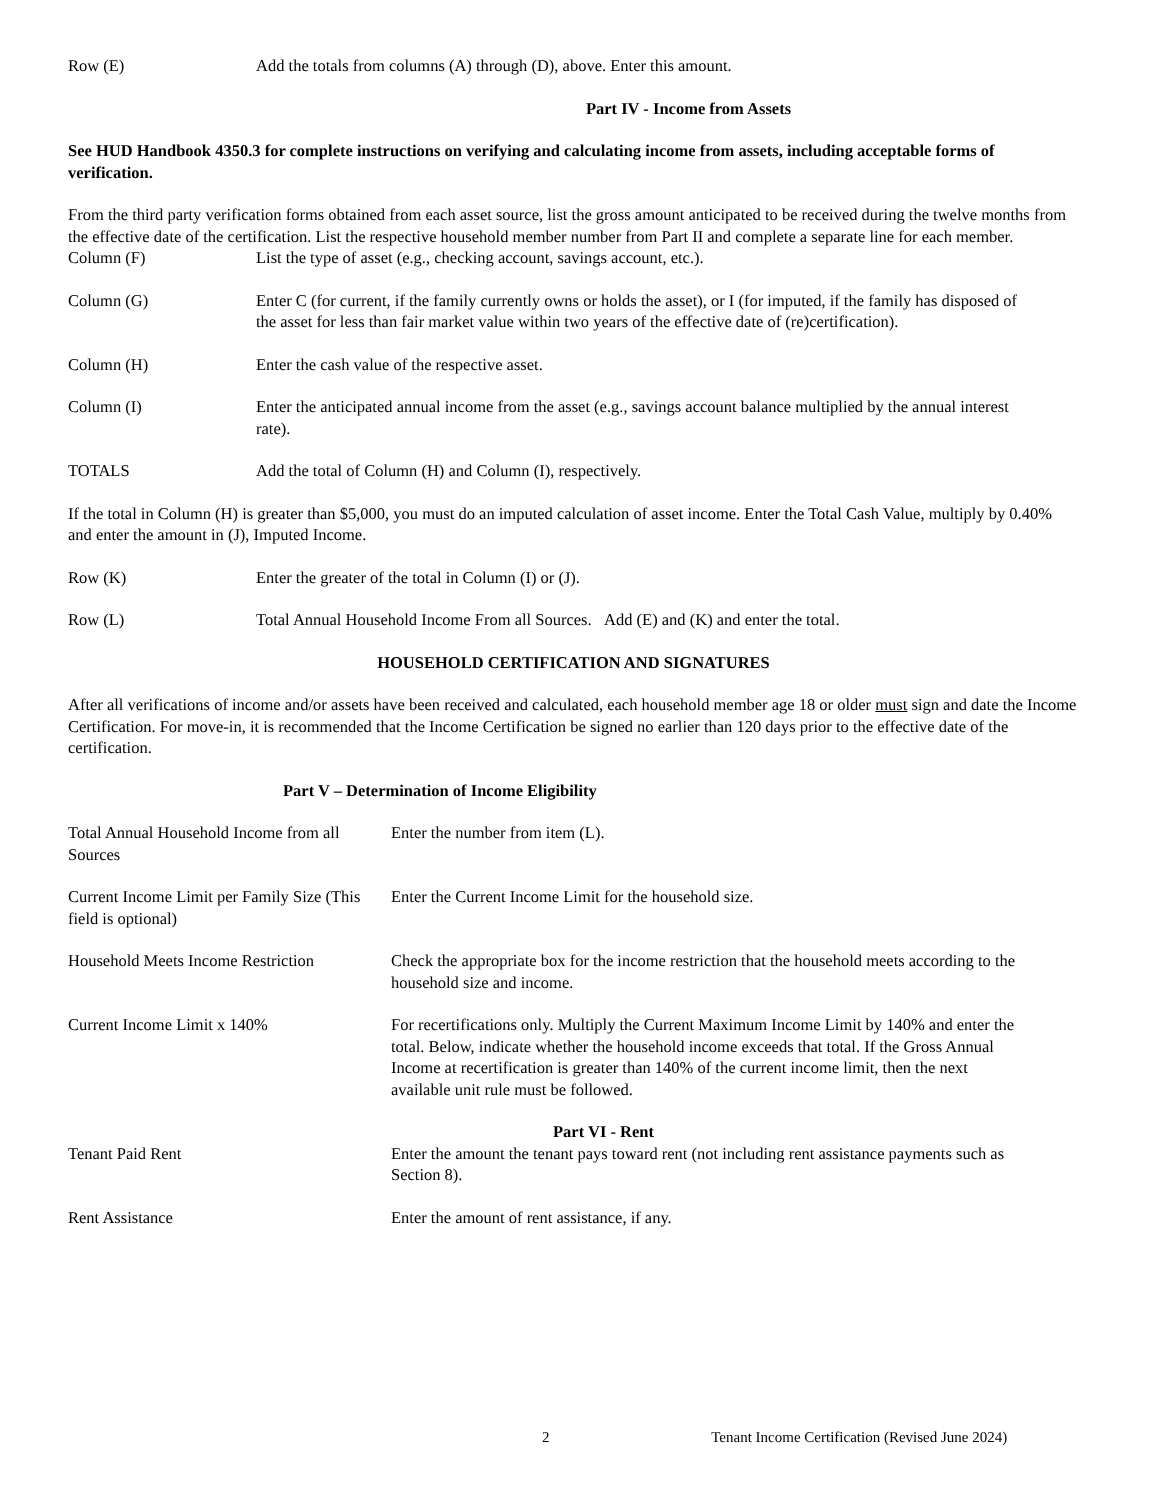Row (E) Add the totals from columns (A) through (D), above. Enter this amount.
Part IV - Income from Assets
See HUD Handbook 4350.3 for complete instructions on verifying and calculating income from assets, including acceptable forms of verification.
From the third party verification forms obtained from each asset source, list the gross amount anticipated to be received during the twelve months from the effective date of the certification. List the respective household member number from Part II and complete a separate line for each member.
Column (F) List the type of asset (e.g., checking account, savings account, etc.).
Column (G) Enter C (for current, if the family currently owns or holds the asset), or I (for imputed, if the family has disposed of the asset for less than fair market value within two years of the effective date of (re)certification).
Column (H) Enter the cash value of the respective asset.
Column (I) Enter the anticipated annual income from the asset (e.g., savings account balance multiplied by the annual interest rate).
TOTALS Add the total of Column (H) and Column (I), respectively.
If the total in Column (H) is greater than $5,000, you must do an imputed calculation of asset income. Enter the Total Cash Value, multiply by 0.40% and enter the amount in (J), Imputed Income.
Row (K) Enter the greater of the total in Column (I) or (J).
Row (L) Total Annual Household Income From all Sources. Add (E) and (K) and enter the total.
HOUSEHOLD CERTIFICATION AND SIGNATURES
After all verifications of income and/or assets have been received and calculated, each household member age 18 or older must sign and date the Income Certification. For move-in, it is recommended that the Income Certification be signed no earlier than 120 days prior to the effective date of the certification.
Part V – Determination of Income Eligibility
Total Annual Household Income from all Sources
Enter the number from item (L).
Current Income Limit per Family Size (This field is optional)
Enter the Current Income Limit for the household size.
Household Meets Income Restriction
Check the appropriate box for the income restriction that the household meets according to the household size and income.
Current Income Limit x 140% For recertifications only. Multiply the Current Maximum Income Limit by 140% and enter the total. Below, indicate whether the household income exceeds that total. If the Gross Annual Income at recertification is greater than 140% of the current income limit, then the next available unit rule must be followed.
Part VI - Rent
Tenant Paid Rent Enter the amount the tenant pays toward rent (not including rent assistance payments such as Section 8).
Rent Assistance Enter the amount of rent assistance, if any.
2 Tenant Income Certification (Revised June 2024)